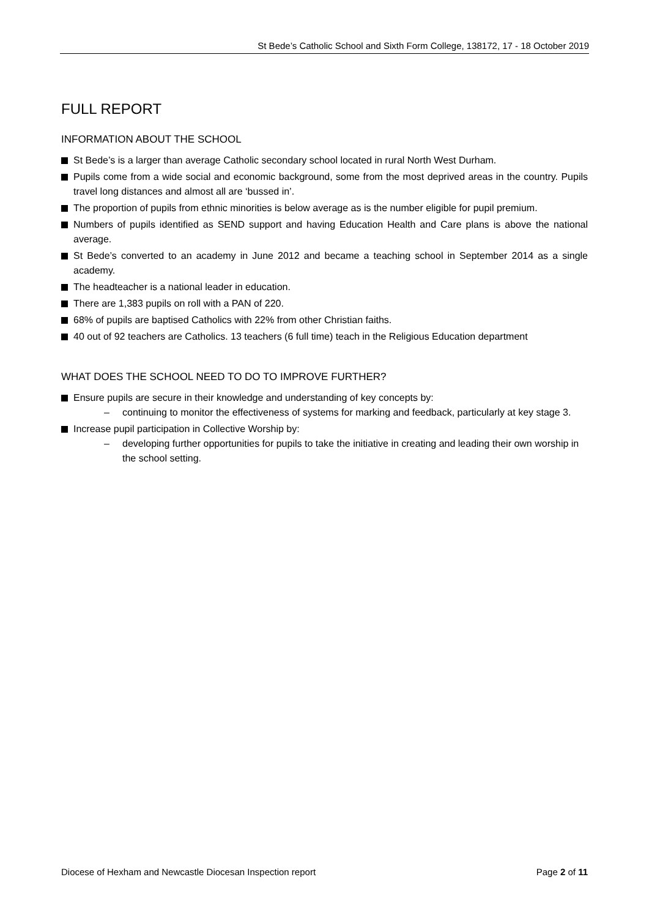St Bede’s Catholic School and Sixth Form College, 138172, 17 - 18 October 2019
FULL REPORT
INFORMATION ABOUT THE SCHOOL
St Bede’s is a larger than average Catholic secondary school located in rural North West Durham.
Pupils come from a wide social and economic background, some from the most deprived areas in the country. Pupils travel long distances and almost all are ‘bussed in’.
The proportion of pupils from ethnic minorities is below average as is the number eligible for pupil premium.
Numbers of pupils identified as SEND support and having Education Health and Care plans is above the national average.
St Bede’s converted to an academy in June 2012 and became a teaching school in September 2014 as a single academy.
The headteacher is a national leader in education.
There are 1,383 pupils on roll with a PAN of 220.
68% of pupils are baptised Catholics with 22% from other Christian faiths.
40 out of 92 teachers are Catholics. 13 teachers (6 full time) teach in the Religious Education department
WHAT DOES THE SCHOOL NEED TO DO TO IMPROVE FURTHER?
Ensure pupils are secure in their knowledge and understanding of key concepts by:
– continuing to monitor the effectiveness of systems for marking and feedback, particularly at key stage 3.
Increase pupil participation in Collective Worship by:
– developing further opportunities for pupils to take the initiative in creating and leading their own worship in the school setting.
Diocese of Hexham and Newcastle Diocesan Inspection report Page 2 of 11